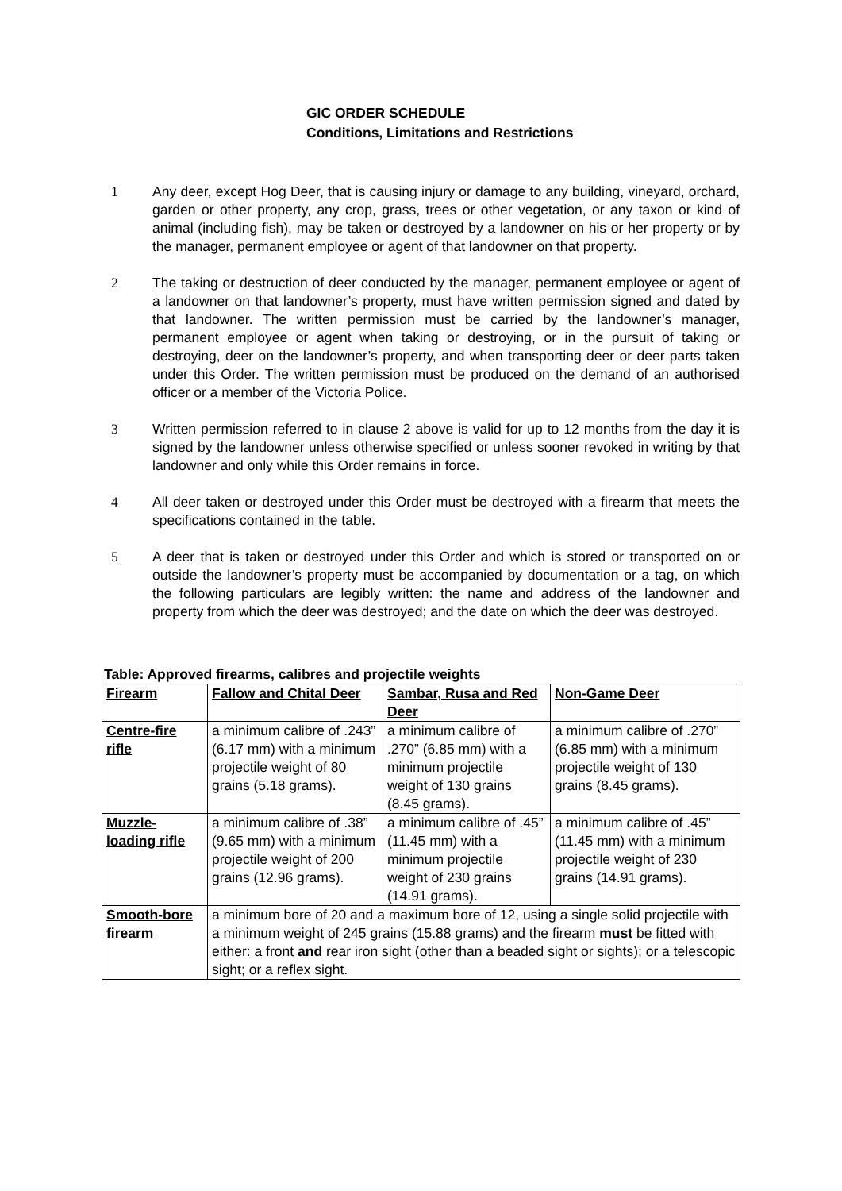GIC ORDER SCHEDULE
Conditions, Limitations and Restrictions
1 Any deer, except Hog Deer, that is causing injury or damage to any building, vineyard, orchard, garden or other property, any crop, grass, trees or other vegetation, or any taxon or kind of animal (including fish), may be taken or destroyed by a landowner on his or her property or by the manager, permanent employee or agent of that landowner on that property.
2 The taking or destruction of deer conducted by the manager, permanent employee or agent of a landowner on that landowner’s property, must have written permission signed and dated by that landowner. The written permission must be carried by the landowner’s manager, permanent employee or agent when taking or destroying, or in the pursuit of taking or destroying, deer on the landowner’s property, and when transporting deer or deer parts taken under this Order. The written permission must be produced on the demand of an authorised officer or a member of the Victoria Police.
3 Written permission referred to in clause 2 above is valid for up to 12 months from the day it is signed by the landowner unless otherwise specified or unless sooner revoked in writing by that landowner and only while this Order remains in force.
4 All deer taken or destroyed under this Order must be destroyed with a firearm that meets the specifications contained in the table.
5 A deer that is taken or destroyed under this Order and which is stored or transported on or outside the landowner’s property must be accompanied by documentation or a tag, on which the following particulars are legibly written: the name and address of the landowner and property from which the deer was destroyed; and the date on which the deer was destroyed.
Table: Approved firearms, calibres and projectile weights
| Firearm | Fallow and Chital Deer | Sambar, Rusa and Red Deer | Non-Game Deer |
| --- | --- | --- | --- |
| Centre-fire rifle | a minimum calibre of .243” (6.17 mm) with a minimum projectile weight of 80 grains (5.18 grams). | a minimum calibre of .270” (6.85 mm) with a minimum projectile weight of 130 grains (8.45 grams). | a minimum calibre of .270” (6.85 mm) with a minimum projectile weight of 130 grains (8.45 grams). |
| Muzzle-loading rifle | a minimum calibre of .38” (9.65 mm) with a minimum projectile weight of 200 grains (12.96 grams). | a minimum calibre of .45” (11.45 mm) with a minimum projectile weight of 230 grains (14.91 grams). | a minimum calibre of .45” (11.45 mm) with a minimum projectile weight of 230 grains (14.91 grams). |
| Smooth-bore firearm | a minimum bore of 20 and a maximum bore of 12, using a single solid projectile with a minimum weight of 245 grains (15.88 grams) and the firearm must be fitted with either: a front and rear iron sight (other than a beaded sight or sights); or a telescopic sight; or a reflex sight. | | |